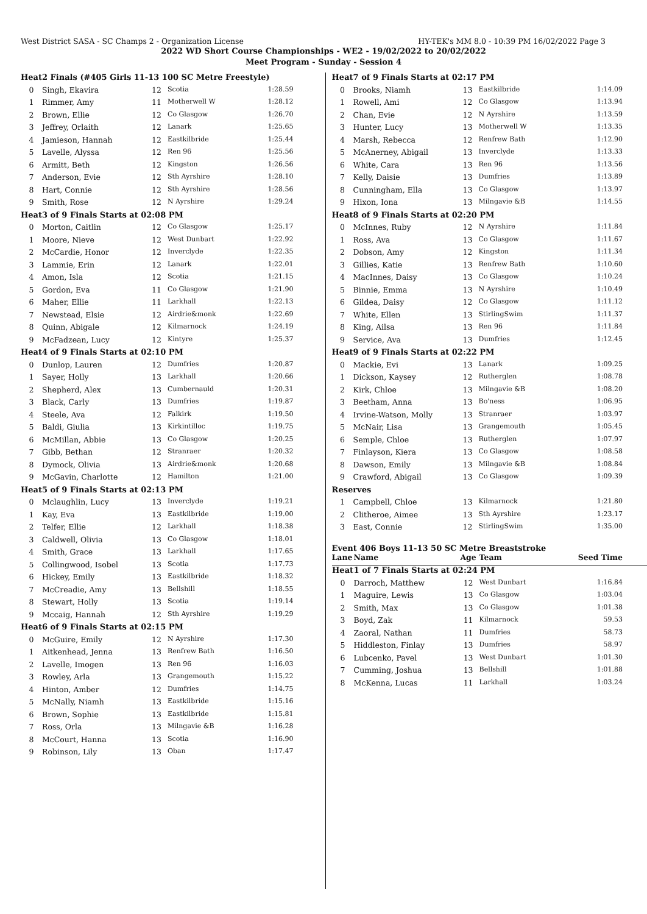West District SASA - SC Champs 2 - Organization License HY-TEK's MM 8.0 - 10:39 PM 16/02/2022 Page 3
2022 WD Short Course Championships - WE2 - 19/02/2022 to 20/02/2022
Meet Program - Sunday - Session 4
| Heat | 2 Finals (#405 Girls 11-13 100 SC Metre Freestyle) | | | |
| 0 | Singh, Ekavira | 12 | Scotia | 1:28.59 |
| 1 | Rimmer, Amy | 11 | Motherwell W | 1:28.12 |
| 2 | Brown, Ellie | 12 | Co Glasgow | 1:26.70 |
| 3 | Jeffrey, Orlaith | 12 | Lanark | 1:25.65 |
| 4 | Jamieson, Hannah | 12 | Eastkilbride | 1:25.44 |
| 5 | Lavelle, Alyssa | 12 | Ren 96 | 1:25.56 |
| 6 | Armitt, Beth | 12 | Kingston | 1:26.56 |
| 7 | Anderson, Evie | 12 | Sth Ayrshire | 1:28.10 |
| 8 | Hart, Connie | 12 | Sth Ayrshire | 1:28.56 |
| 9 | Smith, Rose | 12 | N Ayrshire | 1:29.24 |
| Heat | 3 of 9 Finals Starts at 02:08 PM | | | |
| 0 | Morton, Caitlin | 12 | Co Glasgow | 1:25.17 |
| 1 | Moore, Nieve | 12 | West Dunbart | 1:22.92 |
| 2 | McCardie, Honor | 12 | Inverclyde | 1:22.35 |
| 3 | Lammie, Erin | 12 | Lanark | 1:22.01 |
| 4 | Amon, Isla | 12 | Scotia | 1:21.15 |
| 5 | Gordon, Eva | 11 | Co Glasgow | 1:21.90 |
| 6 | Maher, Ellie | 11 | Larkhall | 1:22.13 |
| 7 | Newstead, Elsie | 12 | Airdrie&monk | 1:22.69 |
| 8 | Quinn, Abigale | 12 | Kilmarnock | 1:24.19 |
| 9 | McFadzean, Lucy | 12 | Kintyre | 1:25.37 |
| Heat | 4 of 9 Finals Starts at 02:10 PM | | | |
| 0 | Dunlop, Lauren | 12 | Dumfries | 1:20.87 |
| 1 | Sayer, Holly | 13 | Larkhall | 1:20.66 |
| 2 | Shepherd, Alex | 13 | Cumbernauld | 1:20.31 |
| 3 | Black, Carly | 13 | Dumfries | 1:19.87 |
| 4 | Steele, Ava | 12 | Falkirk | 1:19.50 |
| 5 | Baldi, Giulia | 13 | Kirkintilloc | 1:19.75 |
| 6 | McMillan, Abbie | 13 | Co Glasgow | 1:20.25 |
| 7 | Gibb, Bethan | 12 | Stranraer | 1:20.32 |
| 8 | Dymock, Olivia | 13 | Airdrie&monk | 1:20.68 |
| 9 | McGavin, Charlotte | 12 | Hamilton | 1:21.00 |
| Heat | 5 of 9 Finals Starts at 02:13 PM | | | |
| 0 | Mclaughlin, Lucy | 13 | Inverclyde | 1:19.21 |
| 1 | Kay, Eva | 13 | Eastkilbride | 1:19.00 |
| 2 | Telfer, Ellie | 12 | Larkhall | 1:18.38 |
| 3 | Caldwell, Olivia | 13 | Co Glasgow | 1:18.01 |
| 4 | Smith, Grace | 13 | Larkhall | 1:17.65 |
| 5 | Collingwood, Isobel | 13 | Scotia | 1:17.73 |
| 6 | Hickey, Emily | 13 | Eastkilbride | 1:18.32 |
| 7 | McCreadie, Amy | 13 | Bellshill | 1:18.55 |
| 8 | Stewart, Holly | 13 | Scotia | 1:19.14 |
| 9 | Mccaig, Hannah | 12 | Sth Ayrshire | 1:19.29 |
| Heat | 6 of 9 Finals Starts at 02:15 PM | | | |
| 0 | McGuire, Emily | 12 | N Ayrshire | 1:17.30 |
| 1 | Aitkenhead, Jenna | 13 | Renfrew Bath | 1:16.50 |
| 2 | Lavelle, Imogen | 13 | Ren 96 | 1:16.03 |
| 3 | Rowley, Arla | 13 | Grangemouth | 1:15.22 |
| 4 | Hinton, Amber | 12 | Dumfries | 1:14.75 |
| 5 | McNally, Niamh | 13 | Eastkilbride | 1:15.16 |
| 6 | Brown, Sophie | 13 | Eastkilbride | 1:15.81 |
| 7 | Ross, Orla | 13 | Milngavie &B | 1:16.28 |
| 8 | McCourt, Hanna | 13 | Scotia | 1:16.90 |
| 9 | Robinson, Lily | 13 | Oban | 1:17.47 |
| Heat | 7 of 9 Finals Starts at 02:17 PM | | | |
| 0 | Brooks, Niamh | 13 | Eastkilbride | 1:14.09 |
| 1 | Rowell, Ami | 12 | Co Glasgow | 1:13.94 |
| 2 | Chan, Evie | 12 | N Ayrshire | 1:13.59 |
| 3 | Hunter, Lucy | 13 | Motherwell W | 1:13.35 |
| 4 | Marsh, Rebecca | 12 | Renfrew Bath | 1:12.90 |
| 5 | McAnerney, Abigail | 13 | Inverclyde | 1:13.33 |
| 6 | White, Cara | 13 | Ren 96 | 1:13.56 |
| 7 | Kelly, Daisie | 13 | Dumfries | 1:13.89 |
| 8 | Cunningham, Ella | 13 | Co Glasgow | 1:13.97 |
| 9 | Hixon, Iona | 13 | Milngavie &B | 1:14.55 |
| Heat | 8 of 9 Finals Starts at 02:20 PM | | | |
| 0 | McInnes, Ruby | 12 | N Ayrshire | 1:11.84 |
| 1 | Ross, Ava | 13 | Co Glasgow | 1:11.67 |
| 2 | Dobson, Amy | 12 | Kingston | 1:11.34 |
| 3 | Gillies, Katie | 13 | Renfrew Bath | 1:10.60 |
| 4 | MacInnes, Daisy | 13 | Co Glasgow | 1:10.24 |
| 5 | Binnie, Emma | 13 | N Ayrshire | 1:10.49 |
| 6 | Gildea, Daisy | 12 | Co Glasgow | 1:11.12 |
| 7 | White, Ellen | 13 | StirlingSwim | 1:11.37 |
| 8 | King, Ailsa | 13 | Ren 96 | 1:11.84 |
| 9 | Service, Ava | 13 | Dumfries | 1:12.45 |
| Heat | 9 of 9 Finals Starts at 02:22 PM | | | |
| 0 | Mackie, Evi | 13 | Lanark | 1:09.25 |
| 1 | Dickson, Kaysey | 12 | Rutherglen | 1:08.78 |
| 2 | Kirk, Chloe | 13 | Milngavie &B | 1:08.20 |
| 3 | Beetham, Anna | 13 | Bo'ness | 1:06.95 |
| 4 | Irvine-Watson, Molly | 13 | Stranraer | 1:03.97 |
| 5 | McNair, Lisa | 13 | Grangemouth | 1:05.45 |
| 6 | Semple, Chloe | 13 | Rutherglen | 1:07.97 |
| 7 | Finlayson, Kiera | 13 | Co Glasgow | 1:08.58 |
| 8 | Dawson, Emily | 13 | Milngavie &B | 1:08.84 |
| 9 | Crawford, Abigail | 13 | Co Glasgow | 1:09.39 |
| Reserves | | | | |
| 1 | Campbell, Chloe | 13 | Kilmarnock | 1:21.80 |
| 2 | Clitheroe, Aimee | 13 | Sth Ayrshire | 1:23.17 |
| 3 | East, Connie | 12 | StirlingSwim | 1:35.00 |
Event 406 Boys 11-13 50 SC Metre Breaststroke
| Lane | Name | Age | Team | Seed Time |
| --- | --- | --- | --- | --- |
| Heat | 1 of 7 Finals Starts at 02:24 PM | | | |
| 0 | Darroch, Matthew | 12 | West Dunbart | 1:16.84 |
| 1 | Maguire, Lewis | 13 | Co Glasgow | 1:03.04 |
| 2 | Smith, Max | 13 | Co Glasgow | 1:01.38 |
| 3 | Boyd, Zak | 11 | Kilmarnock | 59.53 |
| 4 | Zaoral, Nathan | 11 | Dumfries | 58.73 |
| 5 | Hiddleston, Finlay | 13 | Dumfries | 58.97 |
| 6 | Lubcenko, Pavel | 13 | West Dunbart | 1:01.30 |
| 7 | Cumming, Joshua | 13 | Bellshill | 1:01.88 |
| 8 | McKenna, Lucas | 11 | Larkhall | 1:03.24 |